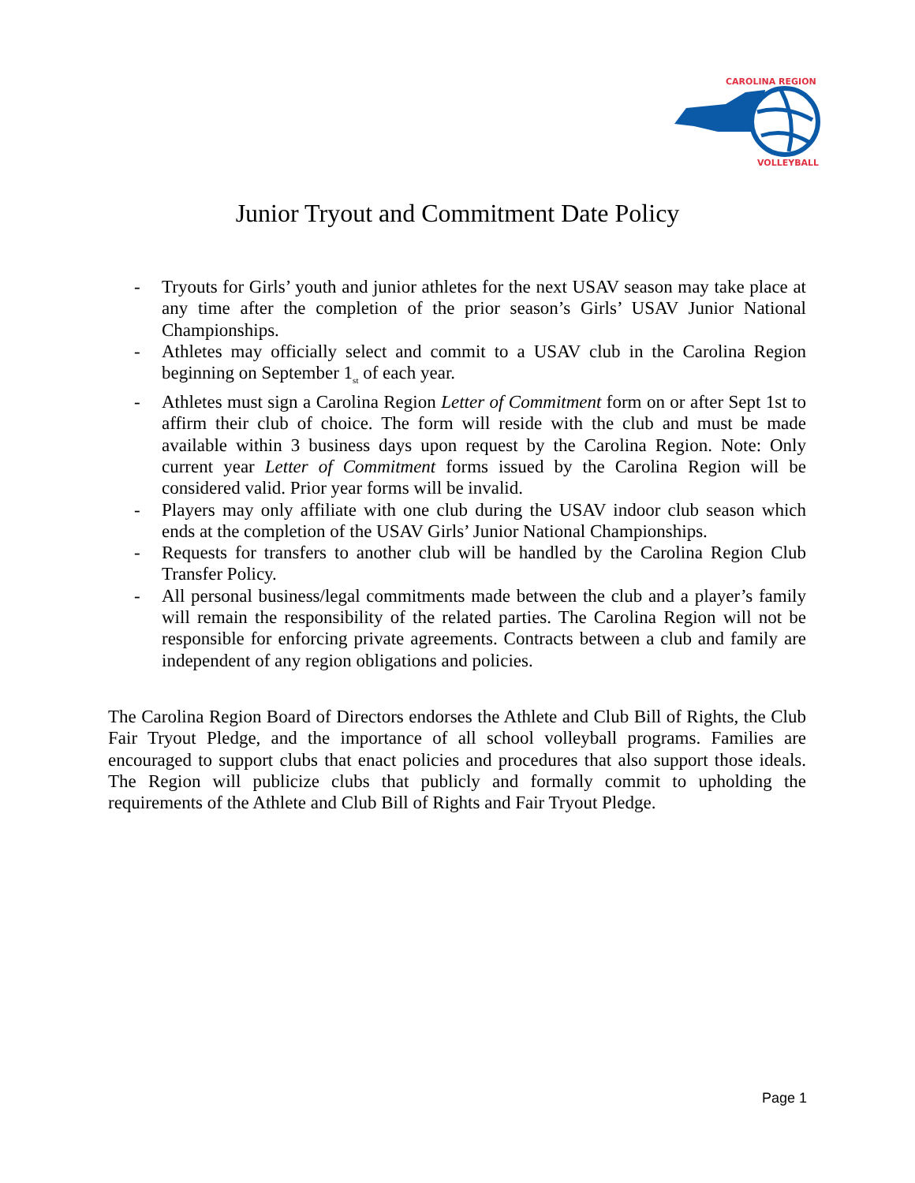CAROLINA REGION
VOLLEYBALL
Junior Tryout and Commitment Date Policy
- Tryouts for Girls’ youth and junior athletes for the next USAV season may take place at any time after the completion of the prior season’s Girls’ USAV Junior National Championships.
- Athletes may officially select and commit to a USAV club in the Carolina Region beginning on September 1<sub>st</sub> of each year.
- Athletes must sign a Carolina Region Letter of Commitment form on or after Sept 1st to affirm their club of choice. The form will reside with the club and must be made available within 3 business days upon request by the Carolina Region. Note: Only current year Letter of Commitment forms issued by the Carolina Region will be considered valid. Prior year forms will be invalid.
- Players may only affiliate with one club during the USAV indoor club season which ends at the completion of the USAV Girls’ Junior National Championships.
- Requests for transfers to another club will be handled by the Carolina Region Club Transfer Policy.
- All personal business/legal commitments made between the club and a player’s family will remain the responsibility of the related parties. The Carolina Region will not be responsible for enforcing private agreements. Contracts between a club and family are independent of any region obligations and policies.
The Carolina Region Board of Directors endorses the Athlete and Club Bill of Rights, the Club Fair Tryout Pledge, and the importance of all school volleyball programs. Families are encouraged to support clubs that enact policies and procedures that also support those ideals. The Region will publicize clubs that publicly and formally commit to upholding the requirements of the Athlete and Club Bill of Rights and Fair Tryout Pledge.
Page 1